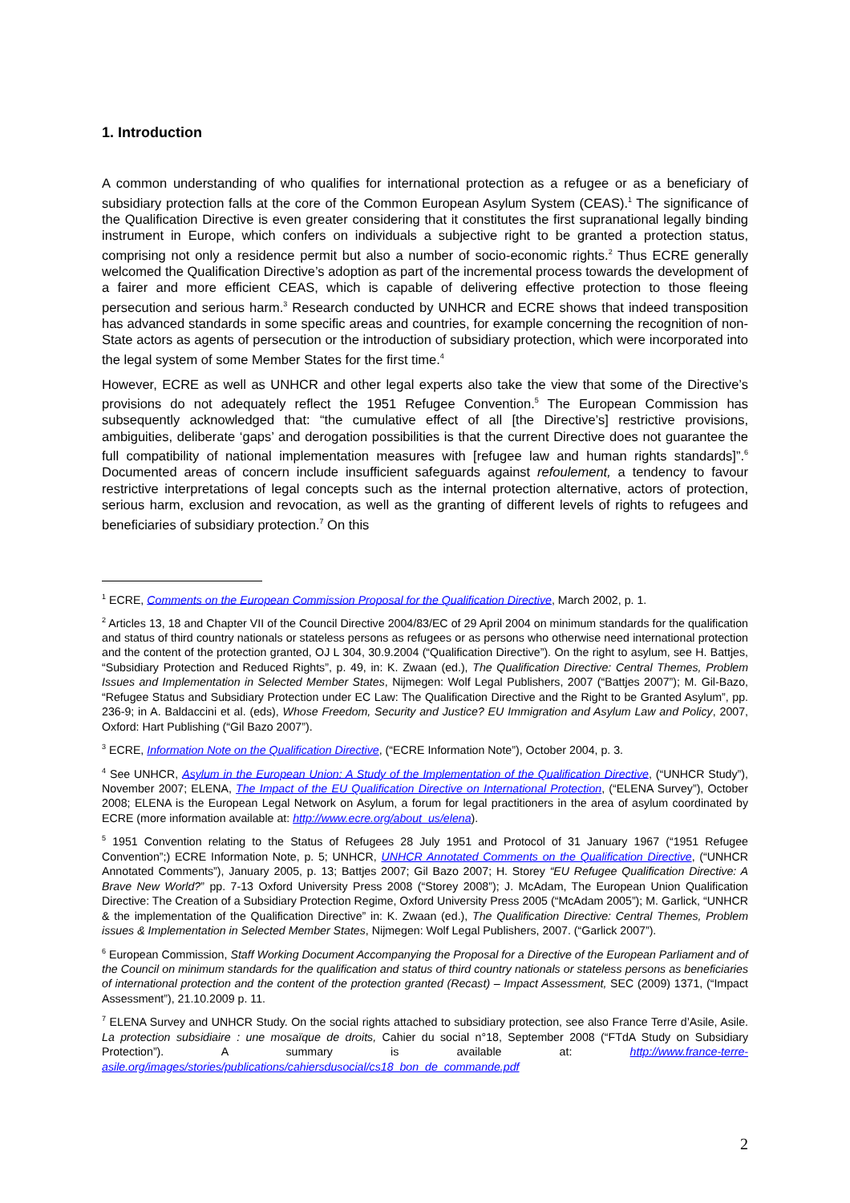1. Introduction
A common understanding of who qualifies for international protection as a refugee or as a beneficiary of subsidiary protection falls at the core of the Common European Asylum System (CEAS).<sup>1</sup> The significance of the Qualification Directive is even greater considering that it constitutes the first supranational legally binding instrument in Europe, which confers on individuals a subjective right to be granted a protection status, comprising not only a residence permit but also a number of socio-economic rights.<sup>2</sup> Thus ECRE generally welcomed the Qualification Directive’s adoption as part of the incremental process towards the development of a fairer and more efficient CEAS, which is capable of delivering effective protection to those fleeing persecution and serious harm.<sup>3</sup> Research conducted by UNHCR and ECRE shows that indeed transposition has advanced standards in some specific areas and countries, for example concerning the recognition of non-State actors as agents of persecution or the introduction of subsidiary protection, which were incorporated into the legal system of some Member States for the first time.<sup>4</sup>
However, ECRE as well as UNHCR and other legal experts also take the view that some of the Directive’s provisions do not adequately reflect the 1951 Refugee Convention.<sup>5</sup> The European Commission has subsequently acknowledged that: “the cumulative effect of all [the Directive’s] restrictive provisions, ambiguities, deliberate ‘gaps’ and derogation possibilities is that the current Directive does not guarantee the full compatibility of national implementation measures with [refugee law and human rights standards]”.<sup>6</sup> Documented areas of concern include insufficient safeguards against refoulement, a tendency to favour restrictive interpretations of legal concepts such as the internal protection alternative, actors of protection, serious harm, exclusion and revocation, as well as the granting of different levels of rights to refugees and beneficiaries of subsidiary protection.<sup>7</sup> On this
<sup>1</sup> ECRE, Comments on the European Commission Proposal for the Qualification Directive, March 2002, p. 1.
<sup>2</sup> Articles 13, 18 and Chapter VII of the Council Directive 2004/83/EC of 29 April 2004 on minimum standards for the qualification and status of third country nationals or stateless persons as refugees or as persons who otherwise need international protection and the content of the protection granted, OJ L 304, 30.9.2004 (“Qualification Directive”). On the right to asylum, see H. Battjes, “Subsidiary Protection and Reduced Rights”, p. 49, in: K. Zwaan (ed.), The Qualification Directive: Central Themes, Problem Issues and Implementation in Selected Member States, Nijmegen: Wolf Legal Publishers, 2007 (“Battjes 2007”); M. Gil-Bazo, “Refugee Status and Subsidiary Protection under EC Law: The Qualification Directive and the Right to be Granted Asylum”, pp. 236-9; in A. Baldaccini et al. (eds), Whose Freedom, Security and Justice? EU Immigration and Asylum Law and Policy, 2007, Oxford: Hart Publishing (“Gil Bazo 2007”).
<sup>3</sup> ECRE, Information Note on the Qualification Directive, (“ECRE Information Note”), October 2004, p. 3.
<sup>4</sup> See UNHCR, Asylum in the European Union: A Study of the Implementation of the Qualification Directive, (“UNHCR Study”), November 2007; ELENA, The Impact of the EU Qualification Directive on International Protection, (“ELENA Survey”), October 2008; ELENA is the European Legal Network on Asylum, a forum for legal practitioners in the area of asylum coordinated by ECRE (more information available at: http://www.ecre.org/about_us/elena).
<sup>5</sup> 1951 Convention relating to the Status of Refugees 28 July 1951 and Protocol of 31 January 1967 (“1951 Refugee Convention”;) ECRE Information Note, p. 5; UNHCR, UNHCR Annotated Comments on the Qualification Directive, (“UNHCR Annotated Comments”), January 2005, p. 13; Battjes 2007; Gil Bazo 2007; H. Storey “EU Refugee Qualification Directive: A Brave New World?” pp. 7-13 Oxford University Press 2008 (“Storey 2008”); J. McAdam, The European Union Qualification Directive: The Creation of a Subsidiary Protection Regime, Oxford University Press 2005 (“McAdam 2005”); M. Garlick, “UNHCR & the implementation of the Qualification Directive” in: K. Zwaan (ed.), The Qualification Directive: Central Themes, Problem issues & Implementation in Selected Member States, Nijmegen: Wolf Legal Publishers, 2007. (“Garlick 2007”).
<sup>6</sup> European Commission, Staff Working Document Accompanying the Proposal for a Directive of the European Parliament and of the Council on minimum standards for the qualification and status of third country nationals or stateless persons as beneficiaries of international protection and the content of the protection granted (Recast) – Impact Assessment, SEC (2009) 1371, (“Impact Assessment”), 21.10.2009 p. 11.
<sup>7</sup> ELENA Survey and UNHCR Study. On the social rights attached to subsidiary protection, see also France Terre d’Asile, Asile. La protection subsidiaire : une mosaïque de droits, Cahier du social n°18, September 2008 (“FTdA Study on Subsidiary Protection”). A summary is available at: http://www.france-terre-asile.org/images/stories/publications/cahiersdusocial/cs18_bon_de_commande.pdf
2